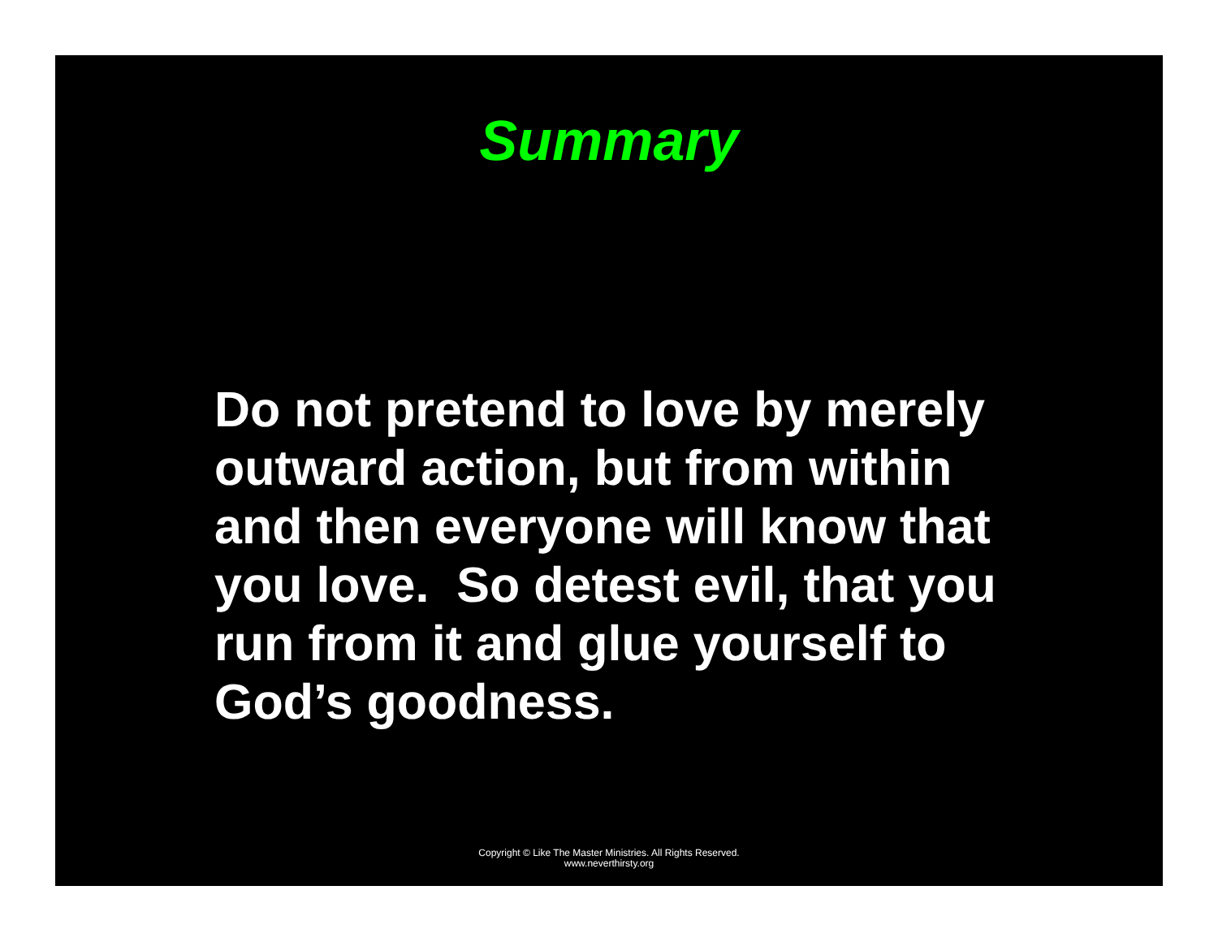Summary
Do not pretend to love by merely outward action, but from within and then everyone will know that you love. So detest evil, that you run from it and glue yourself to God’s goodness.
Copyright © Like The Master Ministries. All Rights Reserved.
www.neverthirsty.org